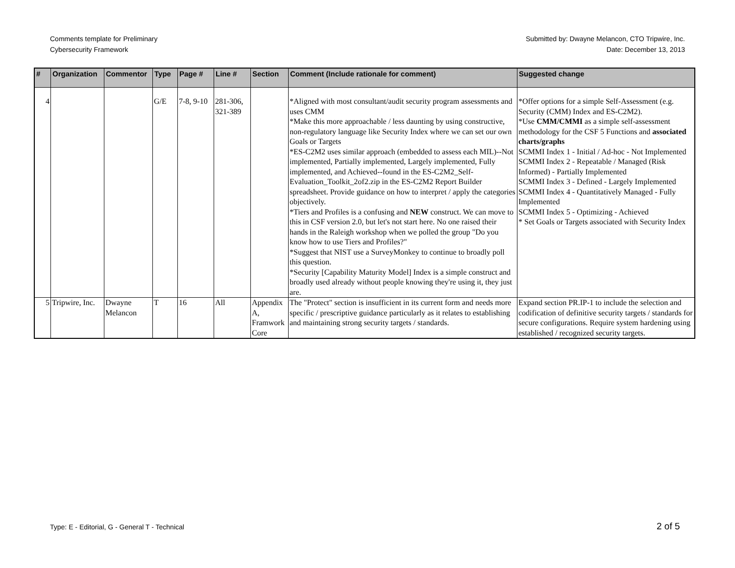Comments template for Preliminary
Cybersecurity Framework
Submitted by: Dwayne Melancon, CTO Tripwire, Inc.
Date: December 13, 2013
| # | Organization | Commentor | Type | Page # | Line # | Section | Comment (Include rationale for comment) | Suggested change |
| --- | --- | --- | --- | --- | --- | --- | --- | --- |
| 4 | | | G/E | 7-8, 9-10 | 281-306, 321-389 | | *Aligned with most consultant/audit security program assessments and uses CMM *Make this more approachable / less daunting by using constructive, non-regulatory language like Security Index where we can set our own Goals or Targets *ES-C2M2 uses similar approach (embedded to assess each MIL)--Not implemented, Partially implemented, Largely implemented, Fully implemented, and Achieved--found in the ES-C2M2_Self-Evaluation_Toolkit_2of2.zip in the ES-C2M2 Report Builder spreadsheet. Provide guidance on how to interpret / apply the categories objectively. *Tiers and Profiles is a confusing and NEW construct. We can move to this in CSF version 2.0, but let's not start here. No one raised their hands in the Raleigh workshop when we polled the group "Do you know how to use Tiers and Profiles?" *Suggest that NIST use a SurveyMonkey to continue to broadly poll this question. *Security [Capability Maturity Model] Index is a simple construct and broadly used already without people knowing they're using it, they just are. | *Offer options for a simple Self-Assessment (e.g. Security (CMM) Index and ES-C2M2). *Use CMM/CMMI as a simple self-assessment methodology for the CSF 5 Functions and associated charts/graphs SCMMI Index 1 - Initial / Ad-hoc - Not Implemented SCMMI Index 2 - Repeatable / Managed (Risk Informed) - Partially Implemented SCMMI Index 3 - Defined - Largely Implemented SCMMI Index 4 - Quantitatively Managed - Fully Implemented SCMMI Index 5 - Optimizing - Achieved * Set Goals or Targets associated with Security Index |
| 5 | Tripwire, Inc. | Dwayne Melancon | T | 16 | All | Appendix A, Framwork Core | The "Protect" section is insufficient in its current form and needs more specific / prescriptive guidance particularly as it relates to establishing and maintaining strong security targets / standards. | Expand section PR.IP-1 to include the selection and codification of definitive security targets / standards for secure configurations. Require system hardening using established / recognized security targets. |
Type: E - Editorial, G - General T - Technical
2 of 5